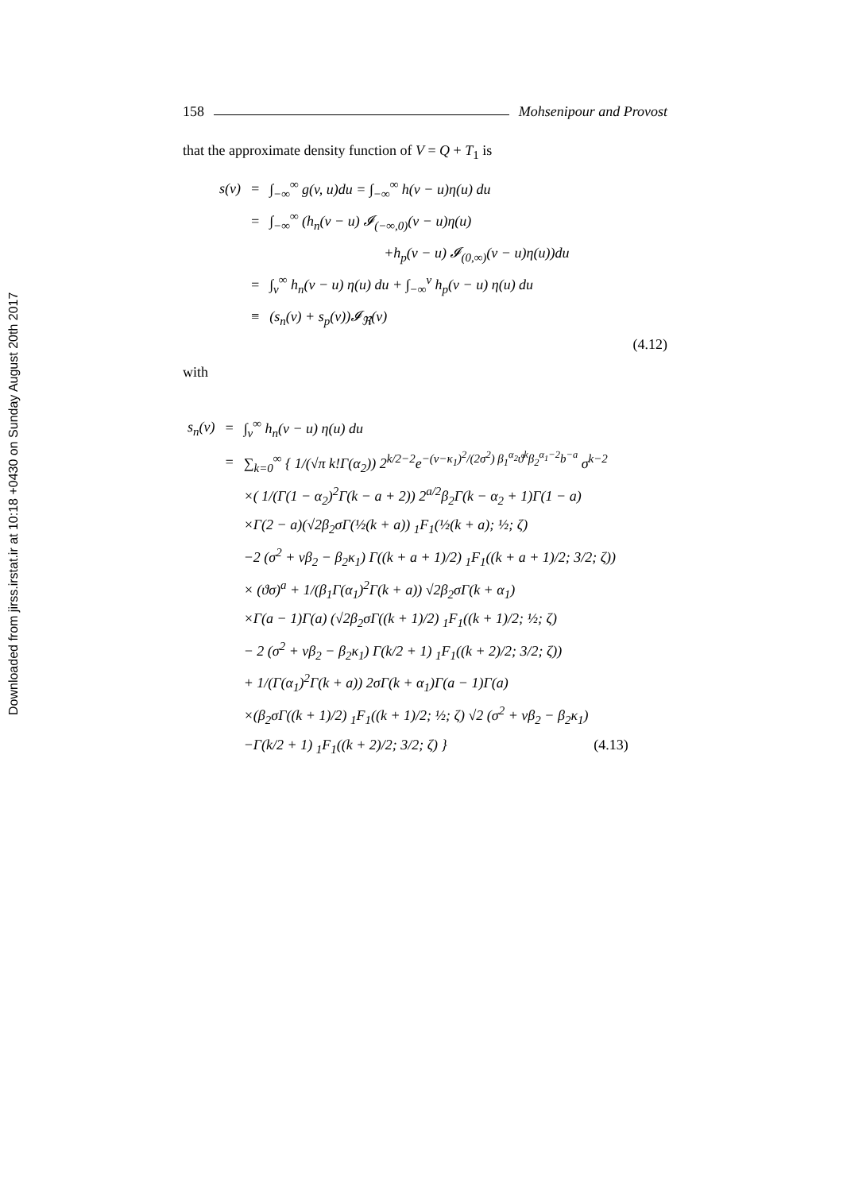Downloaded from jirss.irstat.ir at 10:18 +0430 on Sunday August 20th 2017
158 Mohsenipour and Provost
that the approximate density function of V = Q + T<sub>1</sub> is
| s(v) | = | ∫<sub>−∞</sub><sup>∞</sup> g(v, u)du = ∫<sub>−∞</sub><sup>∞</sup> h(v − u)η(u) du |
| | = | ∫<sub>−∞</sub><sup>∞</sup> (h<sub>n</sub>(v − u) 𝓘<sub>(−∞,0)</sub>(v − u)η(u) |
| | | +h<sub>p</sub>(v − u) 𝓘<sub>(0,∞)</sub>(v − u)η(u))du |
| | = | ∫<sub>v</sub><sup>∞</sup> h<sub>n</sub>(v − u) η(u) du + ∫<sub>−∞</sub><sup>v</sup> h<sub>p</sub>(v − u) η(u) du |
| | ≡ | (s<sub>n</sub>(v) + s<sub>p</sub>(v))𝓘<sub>ℜ</sub>(v) |
(4.12)
with
| s<sub>n</sub>(v) | = | ∫<sub>v</sub><sup>∞</sup> h<sub>n</sub>(v − u) η(u) du |
| | = | ∑<sub>k=0</sub><sup>∞</sup> { 1/(√π k!Γ(α<sub>2</sub>)) 2<sup>k/2−2</sup>e<sup>−(v−κ<sub>1</sub>)<sup>2</sup>/(2σ<sup>2</sup>) β<sub>1</sub><sup>α<sub>2</sub></sup>ϑ<sup>k</sup>β<sub>2</sub><sup>α<sub>1</sub>−2</sup>b<sup>−a</sup></sup> σ<sup>k−2</sup> |
| | | ×( 1/(Γ(1 − α<sub>2</sub>)<sup>2</sup>Γ(k − a + 2)) 2<sup>a/2</sup>β<sub>2</sub>Γ(k − α<sub>2</sub> + 1)Γ(1 − a) |
| | | ×Γ(2 − a)(√2β<sub>2</sub>σΓ(½(k + a)) <sub>1</sub>F<sub>1</sub>(½(k + a); ½; ζ) |
| | | −2 (σ<sup>2</sup> + vβ<sub>2</sub> − β<sub>2</sub>κ<sub>1</sub>) Γ((k + a + 1)/2) <sub>1</sub>F<sub>1</sub>((k + a + 1)/2; 3/2; ζ)) |
| | | × (ϑσ)<sup>a</sup> + 1/(β<sub>1</sub>Γ(α<sub>1</sub>)<sup>2</sup>Γ(k + a)) √2β<sub>2</sub>σΓ(k + α<sub>1</sub>) |
| | | ×Γ(a − 1)Γ(a) (√2β<sub>2</sub>σΓ((k + 1)/2) <sub>1</sub>F<sub>1</sub>((k + 1)/2; ½; ζ) |
| | | − 2 (σ<sup>2</sup> + vβ<sub>2</sub> − β<sub>2</sub>κ<sub>1</sub>) Γ(k/2 + 1) <sub>1</sub>F<sub>1</sub>((k + 2)/2; 3/2; ζ)) |
| | | + 1/(Γ(α<sub>1</sub>)<sup>2</sup>Γ(k + a)) 2σΓ(k + α<sub>1</sub>)Γ(a − 1)Γ(a) |
| | | ×(β<sub>2</sub>σΓ((k + 1)/2) <sub>1</sub>F<sub>1</sub>((k + 1)/2; ½; ζ) √2 (σ<sup>2</sup> + vβ<sub>2</sub> − β<sub>2</sub>κ<sub>1</sub>) |
| | | −Γ(k/2 + 1) <sub>1</sub>F<sub>1</sub>((k + 2)/2; 3/2; ζ) } (4.13) |